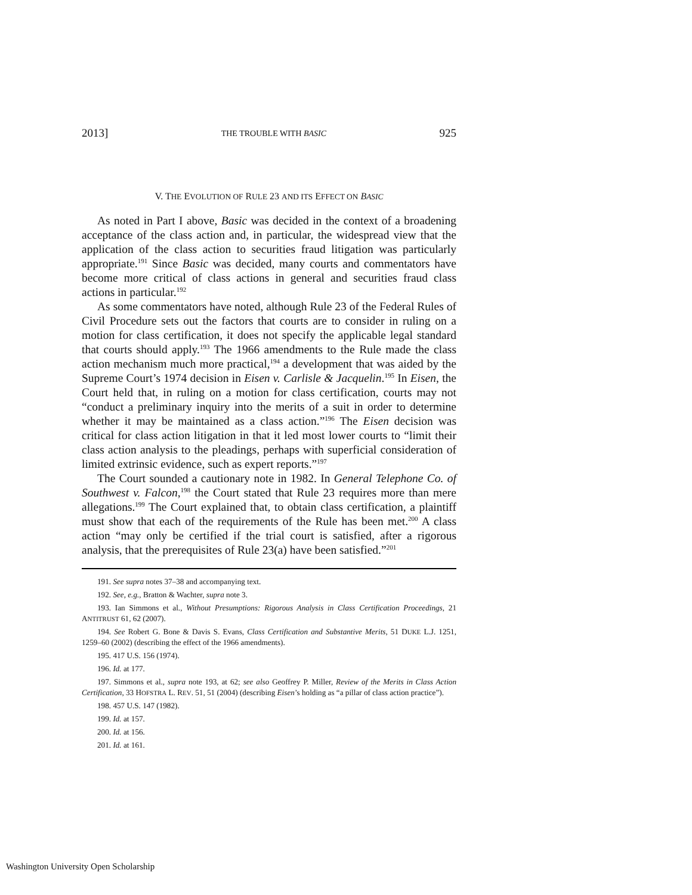2013] THE TROUBLE WITH BASIC 925
V. THE EVOLUTION OF RULE 23 AND ITS EFFECT ON BASIC
As noted in Part I above, Basic was decided in the context of a broadening acceptance of the class action and, in particular, the widespread view that the application of the class action to securities fraud litigation was particularly appropriate.<sup>191</sup> Since Basic was decided, many courts and commentators have become more critical of class actions in general and securities fraud class actions in particular.<sup>192</sup>
As some commentators have noted, although Rule 23 of the Federal Rules of Civil Procedure sets out the factors that courts are to consider in ruling on a motion for class certification, it does not specify the applicable legal standard that courts should apply.<sup>193</sup> The 1966 amendments to the Rule made the class action mechanism much more practical,<sup>194</sup> a development that was aided by the Supreme Court’s 1974 decision in Eisen v. Carlisle & Jacquelin.<sup>195</sup> In Eisen, the Court held that, in ruling on a motion for class certification, courts may not “conduct a preliminary inquiry into the merits of a suit in order to determine whether it may be maintained as a class action.”<sup>196</sup> The Eisen decision was critical for class action litigation in that it led most lower courts to “limit their class action analysis to the pleadings, perhaps with superficial consideration of limited extrinsic evidence, such as expert reports.”<sup>197</sup>
The Court sounded a cautionary note in 1982. In General Telephone Co. of Southwest v. Falcon,<sup>198</sup> the Court stated that Rule 23 requires more than mere allegations.<sup>199</sup> The Court explained that, to obtain class certification, a plaintiff must show that each of the requirements of the Rule has been met.<sup>200</sup> A class action “may only be certified if the trial court is satisfied, after a rigorous analysis, that the prerequisites of Rule 23(a) have been satisfied.”<sup>201</sup>
191. See supra notes 37–38 and accompanying text.
192. See, e.g., Bratton & Wachter, supra note 3.
193. Ian Simmons et al., Without Presumptions: Rigorous Analysis in Class Certification Proceedings, 21 ANTITRUST 61, 62 (2007).
194. See Robert G. Bone & Davis S. Evans, Class Certification and Substantive Merits, 51 DUKE L.J. 1251, 1259–60 (2002) (describing the effect of the 1966 amendments).
195. 417 U.S. 156 (1974).
196. Id. at 177.
197. Simmons et al., supra note 193, at 62; see also Geoffrey P. Miller, Review of the Merits in Class Action Certification, 33 HOFSTRA L. REV. 51, 51 (2004) (describing Eisen’s holding as “a pillar of class action practice”).
198. 457 U.S. 147 (1982).
199. Id. at 157.
200. Id. at 156.
201. Id. at 161.
Washington University Open Scholarship